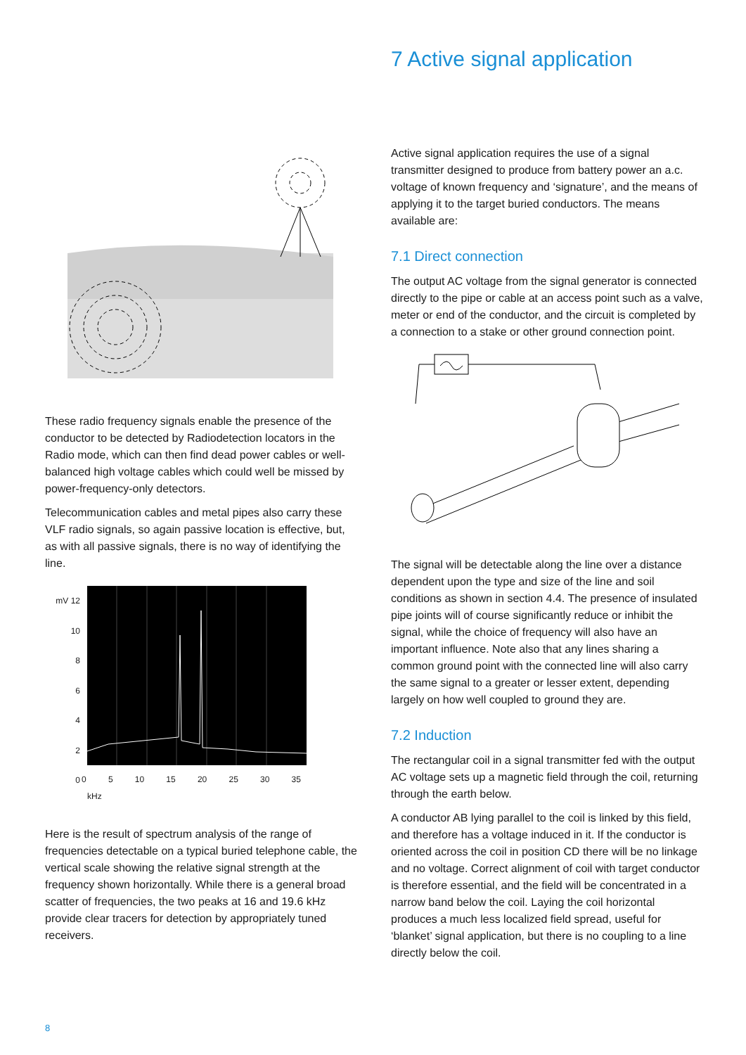These radio frequency signals enable the presence of the conductor to be detected by Radiodetection locators in the Radio mode, which can then find dead power cables or well-balanced high voltage cables which could well be missed by power-frequency-only detectors.
Telecommunication cables and metal pipes also carry these VLF radio signals, so again passive location is effective, but, as with all passive signals, there is no way of identifying the line.
mV 12
10
8
6
4
2
0
0 5 10 15 20 25 30 35
kHz
Here is the result of spectrum analysis of the range of frequencies detectable on a typical buried telephone cable, the vertical scale showing the relative signal strength at the frequency shown horizontally. While there is a general broad scatter of frequencies, the two peaks at 16 and 19.6 kHz provide clear tracers for detection by appropriately tuned receivers.
7 Active signal application
Active signal application requires the use of a signal transmitter designed to produce from battery power an a.c. voltage of known frequency and ‘signature’, and the means of applying it to the target buried conductors. The means available are:
7.1 Direct connection
The output AC voltage from the signal generator is connected directly to the pipe or cable at an access point such as a valve, meter or end of the conductor, and the circuit is completed by a connection to a stake or other ground connection point.
The signal will be detectable along the line over a distance dependent upon the type and size of the line and soil conditions as shown in section 4.4. The presence of insulated pipe joints will of course significantly reduce or inhibit the signal, while the choice of frequency will also have an important influence. Note also that any lines sharing a common ground point with the connected line will also carry the same signal to a greater or lesser extent, depending largely on how well coupled to ground they are.
7.2 Induction
The rectangular coil in a signal transmitter fed with the output AC voltage sets up a magnetic field through the coil, returning through the earth below.
A conductor AB lying parallel to the coil is linked by this field, and therefore has a voltage induced in it. If the conductor is oriented across the coil in position CD there will be no linkage and no voltage. Correct alignment of coil with target conductor is therefore essential, and the field will be concentrated in a narrow band below the coil. Laying the coil horizontal produces a much less localized field spread, useful for ‘blanket’ signal application, but there is no coupling to a line directly below the coil.
8